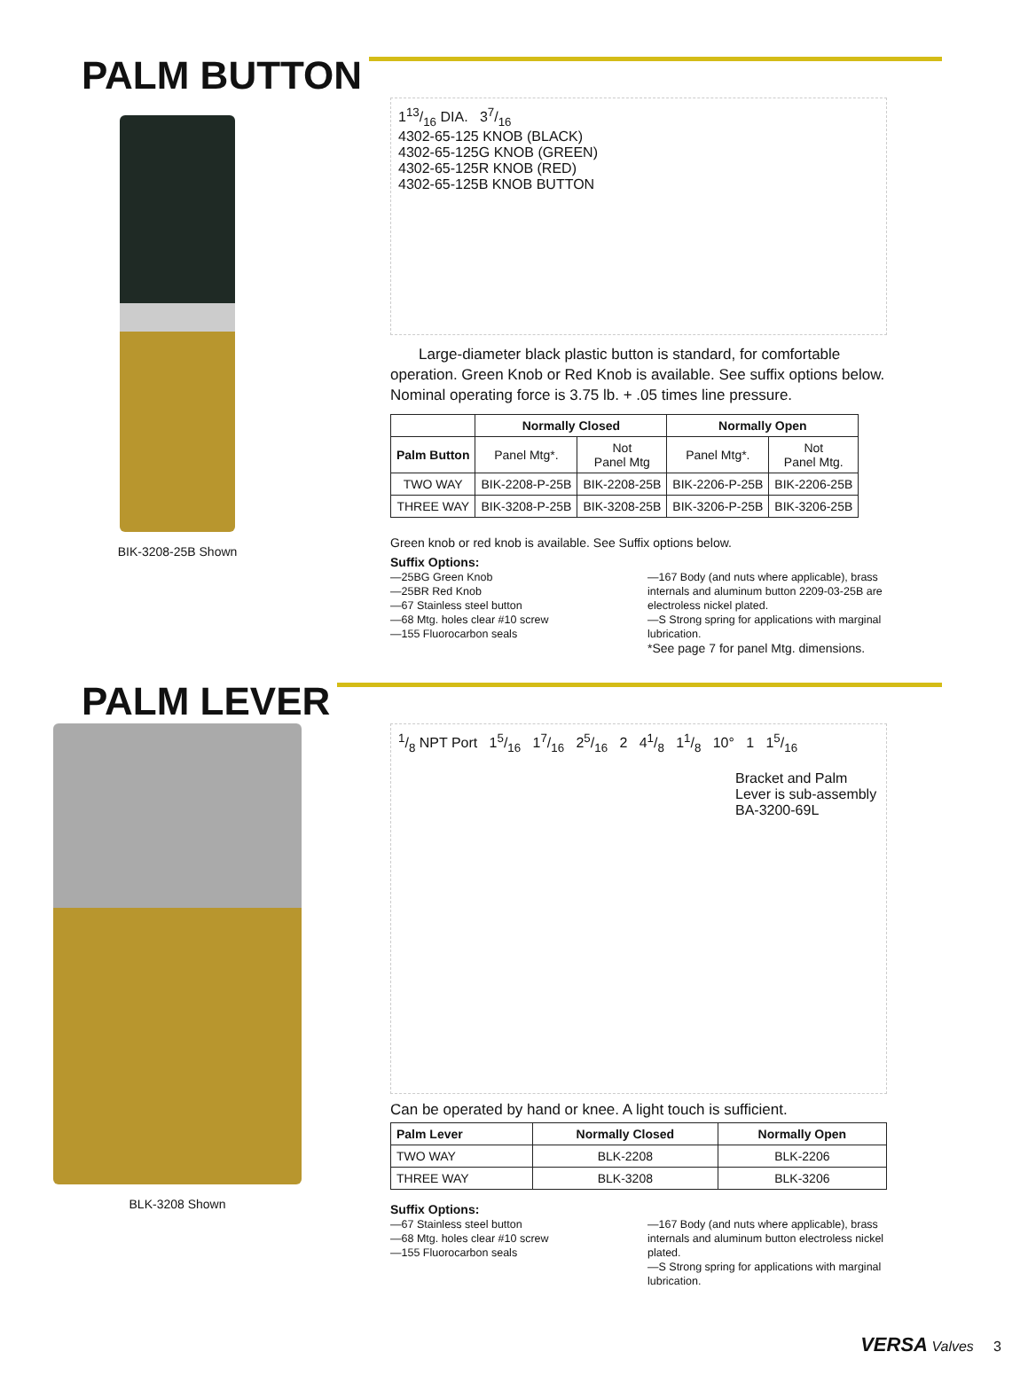PALM BUTTON
BIK-3208-25B Shown
113/16 DIA. 37/16
4302-65-125 KNOB (BLACK)
4302-65-125G KNOB (GREEN)
4302-65-125R KNOB (RED)
4302-65-125B KNOB BUTTON
Large-diameter black plastic button is standard, for comfortable operation. Green Knob or Red Knob is available. See suffix options below. Nominal operating force is 3.75 lb. + .05 times line pressure.
| | Normally Closed | | Normally Open | |
| --- | --- | --- | --- | --- |
| Palm Button | Panel Mtg*. | Not Panel Mtg | Panel Mtg*. | Not Panel Mtg. |
| TWO WAY | BIK-2208-P-25B | BIK-2208-25B | BIK-2206-P-25B | BIK-2206-25B |
| THREE WAY | BIK-3208-P-25B | BIK-3208-25B | BIK-3206-P-25B | BIK-3206-25B |
Green knob or red knob is available. See Suffix options below.
Suffix Options:
—25BG Green Knob
—25BR Red Knob
—67 Stainless steel button
—68 Mtg. holes clear #10 screw
—155 Fluorocarbon seals
—167 Body (and nuts where applicable), brass internals and aluminum button 2209-03-25B are electroless nickel plated.
—S Strong spring for applications with marginal lubrication.
*See page 7 for panel Mtg. dimensions.
PALM LEVER
BLK-3208 Shown
1/8 NPT Port 15/16 17/16 25/16 2 41/8 11/8 10° 1 15/16
Bracket and Palm Lever is sub-assembly BA-3200-69L
Can be operated by hand or knee. A light touch is sufficient.
| Palm Lever | Normally Closed | Normally Open |
| --- | --- | --- |
| TWO WAY | BLK-2208 | BLK-2206 |
| THREE WAY | BLK-3208 | BLK-3206 |
Suffix Options:
—67 Stainless steel button
—68 Mtg. holes clear #10 screw
—155 Fluorocarbon seals
—167 Body (and nuts where applicable), brass internals and aluminum button electroless nickel plated.
—S Strong spring for applications with marginal lubrication.
VERSA Valves 3